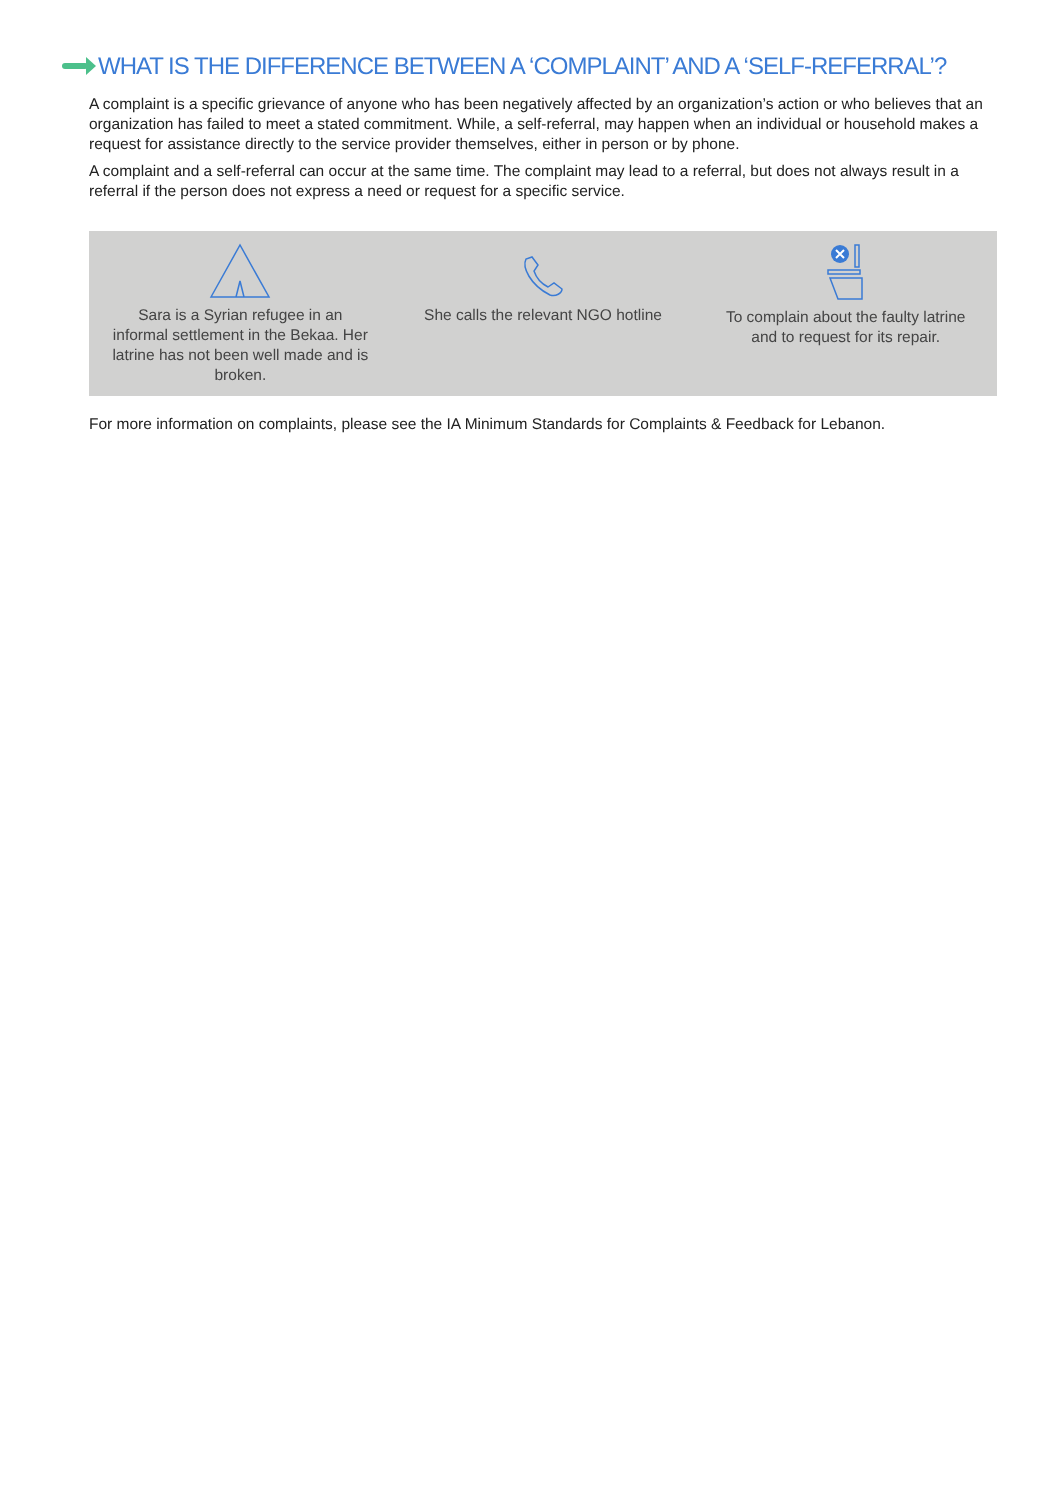WHAT IS THE DIFFERENCE BETWEEN A ‘COMPLAINT’ AND A ‘SELF-REFERRAL’?
A complaint is a specific grievance of anyone who has been negatively affected by an organization’s action or who believes that an organization has failed to meet a stated commitment. While, a self-referral, may happen when an individual or household makes a request for assistance directly to the service provider themselves, either in person or by phone.
A complaint and a self-referral can occur at the same time. The complaint may lead to a referral, but does not always result in a referral if the person does not express a need or request for a specific service.
Sara is a Syrian refugee in an informal settlement in the Bekaa. Her latrine has not been well made and is broken.
She calls the relevant NGO hotline
To complain about the faulty latrine and to request for its repair.
For more information on complaints, please see the IA Minimum Standards for Complaints & Feedback for Lebanon.